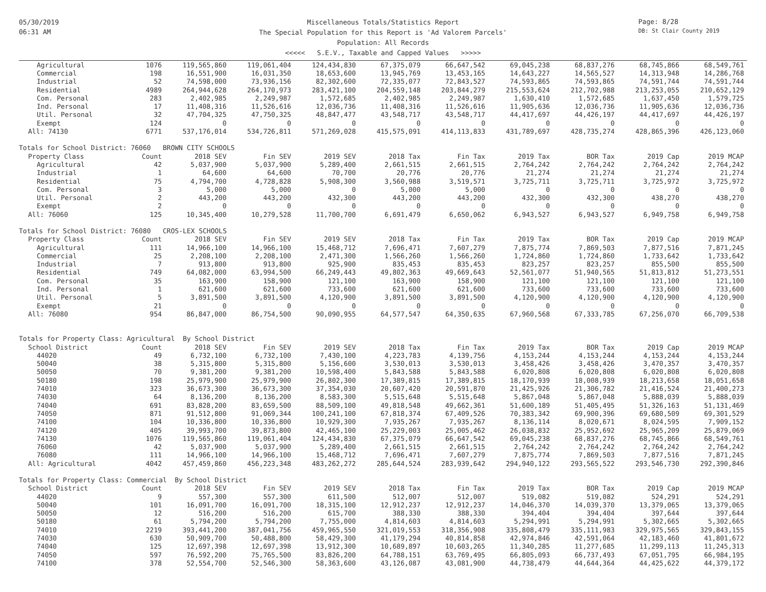05/30/2019
06:31 AM
Miscellaneous Totals/Statistics Report
The Special Population for this Report is 'Ad Valorem Parcels'
Population: All Records
<<<<< S.E.V., Taxable and Capped Values >>>>>
Page: 8/28
DB: St Clair County 2019
| Agricultural | 1076 | 119,565,860 | 119,061,404 | 124,434,830 | 67,375,079 | 66,647,542 | 69,045,238 | 68,837,276 | 68,745,866 | 68,549,761 |
| Commercial | 198 | 16,551,900 | 16,031,350 | 18,653,600 | 13,945,769 | 13,453,165 | 14,643,227 | 14,565,527 | 14,313,948 | 14,286,768 |
| Industrial | 52 | 74,598,000 | 73,936,156 | 82,302,600 | 72,335,077 | 72,843,527 | 74,593,865 | 74,593,865 | 74,591,744 | 74,591,744 |
| Residential | 4989 | 264,944,628 | 264,170,973 | 283,421,100 | 204,559,148 | 203,844,279 | 215,553,624 | 212,702,988 | 213,253,055 | 210,652,129 |
| Com. Personal | 283 | 2,402,985 | 2,249,987 | 1,572,685 | 2,402,985 | 2,249,987 | 1,630,410 | 1,572,685 | 1,637,450 | 1,579,725 |
| Ind. Personal | 17 | 11,408,316 | 11,526,616 | 12,036,736 | 11,408,316 | 11,526,616 | 11,905,636 | 12,036,736 | 11,905,636 | 12,036,736 |
| Util. Personal | 32 | 47,704,325 | 47,750,325 | 48,847,477 | 43,548,717 | 43,548,717 | 44,417,697 | 44,426,197 | 44,417,697 | 44,426,197 |
| Exempt | 124 | 0 | 0 | 0 | 0 | 0 | 0 | 0 | 0 | 0 |
| All: 74130 | 6771 | 537,176,014 | 534,726,811 | 571,269,028 | 415,575,091 | 414,113,833 | 431,789,697 | 428,735,274 | 428,865,396 | 426,123,060 |
| Totals for School District: 76060 BROWN CITY SCHOOLS | | | | | | | | | | |
| Property Class | Count | 2018 SEV | Fin SEV | 2019 SEV | 2018 Tax | Fin Tax | 2019 Tax | BOR Tax | 2019 Cap | 2019 MCAP |
| Agricultural | 42 | 5,037,900 | 5,037,900 | 5,289,400 | 2,661,515 | 2,661,515 | 2,764,242 | 2,764,242 | 2,764,242 | 2,764,242 |
| Industrial | 1 | 64,600 | 64,600 | 70,700 | 20,776 | 20,776 | 21,274 | 21,274 | 21,274 | 21,274 |
| Residential | 75 | 4,794,700 | 4,728,828 | 5,908,300 | 3,560,988 | 3,519,571 | 3,725,711 | 3,725,711 | 3,725,972 | 3,725,972 |
| Com. Personal | 3 | 5,000 | 5,000 | 0 | 5,000 | 5,000 | 0 | 0 | 0 | 0 |
| Util. Personal | 2 | 443,200 | 443,200 | 432,300 | 443,200 | 443,200 | 432,300 | 432,300 | 438,270 | 438,270 |
| Exempt | 2 | 0 | 0 | 0 | 0 | 0 | 0 | 0 | 0 | 0 |
| All: 76060 | 125 | 10,345,400 | 10,279,528 | 11,700,700 | 6,691,479 | 6,650,062 | 6,943,527 | 6,943,527 | 6,949,758 | 6,949,758 |
| Totals for School District: 76080 CROS-LEX SCHOOLS | | | | | | | | | | |
| Property Class | Count | 2018 SEV | Fin SEV | 2019 SEV | 2018 Tax | Fin Tax | 2019 Tax | BOR Tax | 2019 Cap | 2019 MCAP |
| Agricultural | 111 | 14,966,100 | 14,966,100 | 15,468,712 | 7,696,471 | 7,607,279 | 7,875,774 | 7,869,503 | 7,877,516 | 7,871,245 |
| Commercial | 25 | 2,208,100 | 2,208,100 | 2,471,300 | 1,566,260 | 1,566,260 | 1,724,860 | 1,724,860 | 1,733,642 | 1,733,642 |
| Industrial | 7 | 913,800 | 913,800 | 925,900 | 835,453 | 835,453 | 823,257 | 823,257 | 855,500 | 855,500 |
| Residential | 749 | 64,082,000 | 63,994,500 | 66,249,443 | 49,802,363 | 49,669,643 | 52,561,077 | 51,940,565 | 51,813,812 | 51,273,551 |
| Com. Personal | 35 | 163,900 | 158,900 | 121,100 | 163,900 | 158,900 | 121,100 | 121,100 | 121,100 | 121,100 |
| Ind. Personal | 1 | 621,600 | 621,600 | 733,600 | 621,600 | 621,600 | 733,600 | 733,600 | 733,600 | 733,600 |
| Util. Personal | 5 | 3,891,500 | 3,891,500 | 4,120,900 | 3,891,500 | 3,891,500 | 4,120,900 | 4,120,900 | 4,120,900 | 4,120,900 |
| Exempt | 21 | 0 | 0 | 0 | 0 | 0 | 0 | 0 | 0 | 0 |
| All: 76080 | 954 | 86,847,000 | 86,754,500 | 90,090,955 | 64,577,547 | 64,350,635 | 67,960,568 | 67,333,785 | 67,256,070 | 66,709,538 |
| Totals for Property Class: Agricultural By School District | | | | | | | | | | |
| School District | Count | 2018 SEV | Fin SEV | 2019 SEV | 2018 Tax | Fin Tax | 2019 Tax | BOR Tax | 2019 Cap | 2019 MCAP |
| 44020 | 49 | 6,732,100 | 6,732,100 | 7,430,100 | 4,223,783 | 4,139,756 | 4,153,244 | 4,153,244 | 4,153,244 | 4,153,244 |
| 50040 | 38 | 5,315,800 | 5,315,800 | 5,156,600 | 3,530,013 | 3,530,013 | 3,458,426 | 3,458,426 | 3,470,357 | 3,470,357 |
| 50050 | 70 | 9,381,200 | 9,381,200 | 10,598,400 | 5,843,588 | 5,843,588 | 6,020,808 | 6,020,808 | 6,020,808 | 6,020,808 |
| 50180 | 198 | 25,979,900 | 25,979,900 | 26,802,300 | 17,389,815 | 17,389,815 | 18,170,939 | 18,008,939 | 18,213,658 | 18,051,658 |
| 74010 | 323 | 36,673,300 | 36,673,300 | 37,354,030 | 20,607,420 | 20,591,870 | 21,425,926 | 21,306,782 | 21,416,524 | 21,400,273 |
| 74030 | 64 | 8,136,200 | 8,136,200 | 8,583,300 | 5,515,648 | 5,515,648 | 5,867,048 | 5,867,048 | 5,888,039 | 5,888,039 |
| 74040 | 691 | 83,828,200 | 83,659,500 | 88,509,100 | 49,818,548 | 49,662,361 | 51,600,189 | 51,405,495 | 51,326,163 | 51,131,469 |
| 74050 | 871 | 91,512,800 | 91,069,344 | 100,241,100 | 67,818,374 | 67,409,526 | 70,383,342 | 69,900,396 | 69,680,509 | 69,301,529 |
| 74100 | 104 | 10,336,800 | 10,336,800 | 10,929,300 | 7,935,267 | 7,935,267 | 8,136,114 | 8,020,671 | 8,024,595 | 7,909,152 |
| 74120 | 405 | 39,993,700 | 39,873,800 | 42,465,100 | 25,229,003 | 25,005,462 | 26,038,832 | 25,952,692 | 25,965,209 | 25,879,069 |
| 74130 | 1076 | 119,565,860 | 119,061,404 | 124,434,830 | 67,375,079 | 66,647,542 | 69,045,238 | 68,837,276 | 68,745,866 | 68,549,761 |
| 76060 | 42 | 5,037,900 | 5,037,900 | 5,289,400 | 2,661,515 | 2,661,515 | 2,764,242 | 2,764,242 | 2,764,242 | 2,764,242 |
| 76080 | 111 | 14,966,100 | 14,966,100 | 15,468,712 | 7,696,471 | 7,607,279 | 7,875,774 | 7,869,503 | 7,877,516 | 7,871,245 |
| All: Agricultural | 4042 | 457,459,860 | 456,223,348 | 483,262,272 | 285,644,524 | 283,939,642 | 294,940,122 | 293,565,522 | 293,546,730 | 292,390,846 |
| Totals for Property Class: Commercial By School District | | | | | | | | | | |
| School District | Count | 2018 SEV | Fin SEV | 2019 SEV | 2018 Tax | Fin Tax | 2019 Tax | BOR Tax | 2019 Cap | 2019 MCAP |
| 44020 | 9 | 557,300 | 557,300 | 611,500 | 512,007 | 512,007 | 519,082 | 519,082 | 524,291 | 524,291 |
| 50040 | 101 | 16,091,700 | 16,091,700 | 18,315,100 | 12,912,237 | 12,912,237 | 14,046,370 | 14,039,370 | 13,379,065 | 13,379,065 |
| 50050 | 12 | 516,200 | 516,200 | 615,700 | 388,330 | 388,330 | 394,404 | 394,404 | 397,644 | 397,644 |
| 50180 | 61 | 5,794,200 | 5,794,200 | 7,755,000 | 4,814,603 | 4,814,603 | 5,294,991 | 5,294,991 | 5,302,665 | 5,302,665 |
| 74010 | 2219 | 393,441,200 | 387,041,756 | 459,965,550 | 321,019,553 | 318,356,908 | 335,808,479 | 335,111,983 | 329,975,565 | 329,843,155 |
| 74030 | 630 | 50,909,700 | 50,488,800 | 58,429,300 | 41,179,294 | 40,814,858 | 42,974,846 | 42,591,064 | 42,183,460 | 41,801,672 |
| 74040 | 125 | 12,697,398 | 12,697,398 | 13,912,300 | 10,689,897 | 10,603,265 | 11,340,285 | 11,277,685 | 11,299,113 | 11,245,313 |
| 74050 | 597 | 76,592,200 | 75,765,500 | 83,826,200 | 64,788,151 | 63,769,495 | 66,805,093 | 66,737,493 | 67,051,795 | 66,984,195 |
| 74100 | 378 | 52,554,700 | 52,546,300 | 58,363,600 | 43,126,087 | 43,081,900 | 44,738,479 | 44,644,364 | 44,425,622 | 44,379,172 |